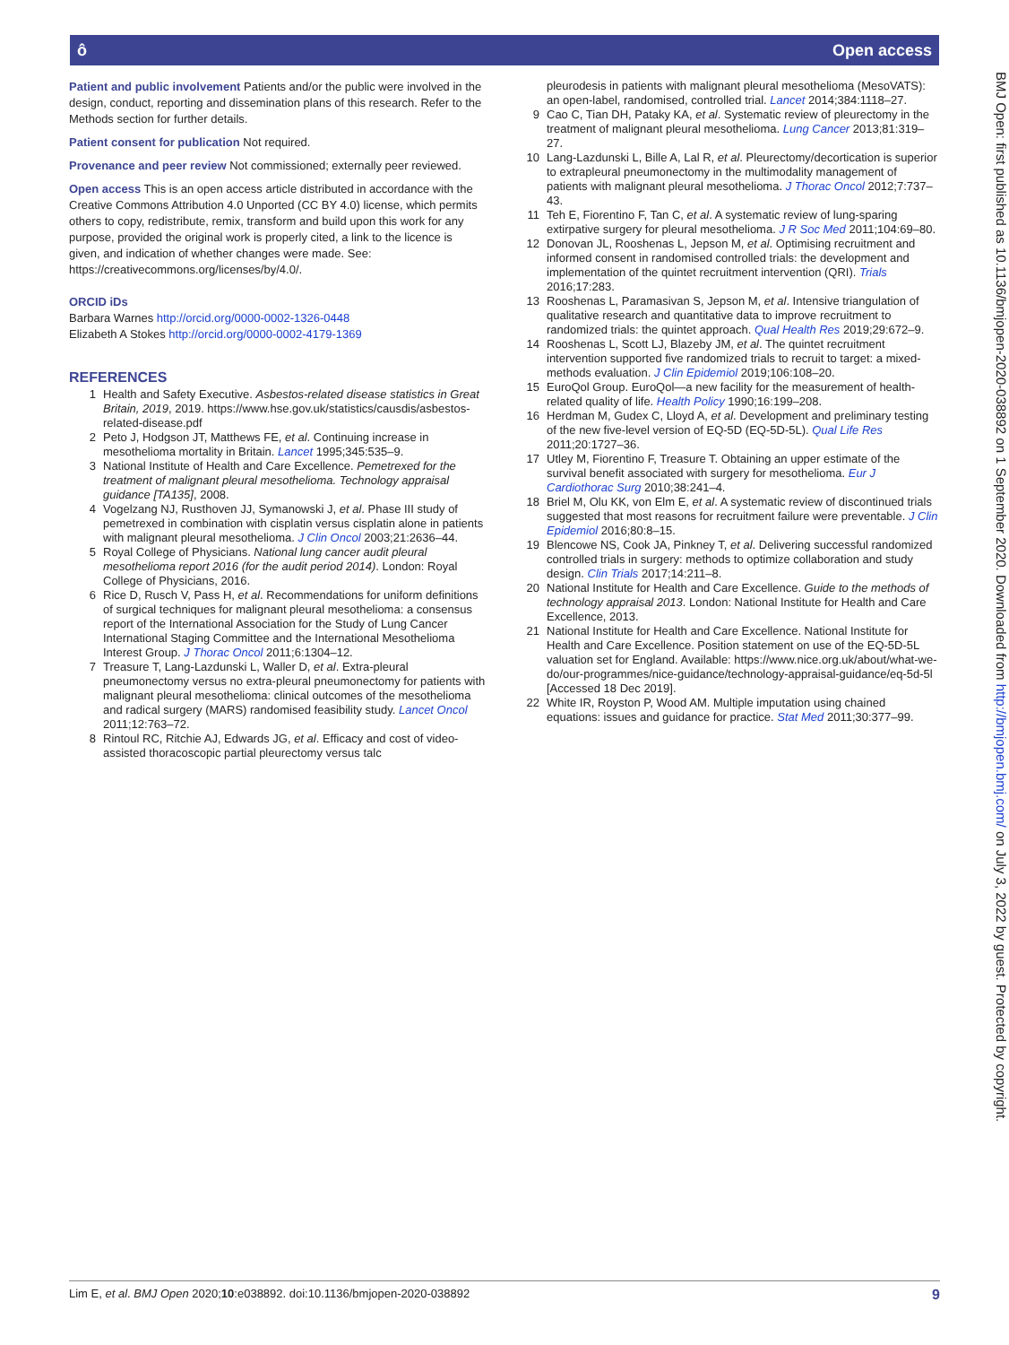ô Open access
Patient and public involvement Patients and/or the public were involved in the design, conduct, reporting and dissemination plans of this research. Refer to the Methods section for further details.
Patient consent for publication Not required.
Provenance and peer review Not commissioned; externally peer reviewed.
Open access This is an open access article distributed in accordance with the Creative Commons Attribution 4.0 Unported (CC BY 4.0) license, which permits others to copy, redistribute, remix, transform and build upon this work for any purpose, provided the original work is properly cited, a link to the licence is given, and indication of whether changes were made. See: https://creativecommons.org/licenses/by/4.0/.
ORCID iDs
Barbara Warnes http://orcid.org/0000-0002-1326-0448
Elizabeth A Stokes http://orcid.org/0000-0002-4179-1369
REFERENCES
1 Health and Safety Executive. Asbestos-related disease statistics in Great Britain, 2019, 2019. https://www.hse.gov.uk/statistics/causdis/asbestos-related-disease.pdf
2 Peto J, Hodgson JT, Matthews FE, et al. Continuing increase in mesothelioma mortality in Britain. Lancet 1995;345:535–9.
3 National Institute of Health and Care Excellence. Pemetrexed for the treatment of malignant pleural mesothelioma. Technology appraisal guidance [TA135], 2008.
4 Vogelzang NJ, Rusthoven JJ, Symanowski J, et al. Phase III study of pemetrexed in combination with cisplatin versus cisplatin alone in patients with malignant pleural mesothelioma. J Clin Oncol 2003;21:2636–44.
5 Royal College of Physicians. National lung cancer audit pleural mesothelioma report 2016 (for the audit period 2014). London: Royal College of Physicians, 2016.
6 Rice D, Rusch V, Pass H, et al. Recommendations for uniform definitions of surgical techniques for malignant pleural mesothelioma: a consensus report of the International Association for the Study of Lung Cancer International Staging Committee and the International Mesothelioma Interest Group. J Thorac Oncol 2011;6:1304–12.
7 Treasure T, Lang-Lazdunski L, Waller D, et al. Extra-pleural pneumonectomy versus no extra-pleural pneumonectomy for patients with malignant pleural mesothelioma: clinical outcomes of the mesothelioma and radical surgery (MARS) randomised feasibility study. Lancet Oncol 2011;12:763–72.
8 Rintoul RC, Ritchie AJ, Edwards JG, et al. Efficacy and cost of video-assisted thoracoscopic partial pleurectomy versus talc
pleurodesis in patients with malignant pleural mesothelioma (MesoVATS): an open-label, randomised, controlled trial. Lancet 2014;384:1118–27.
9 Cao C, Tian DH, Pataky KA, et al. Systematic review of pleurectomy in the treatment of malignant pleural mesothelioma. Lung Cancer 2013;81:319–27.
10 Lang-Lazdunski L, Bille A, Lal R, et al. Pleurectomy/decortication is superior to extrapleural pneumonectomy in the multimodality management of patients with malignant pleural mesothelioma. J Thorac Oncol 2012;7:737–43.
11 Teh E, Fiorentino F, Tan C, et al. A systematic review of lung-sparing extirpative surgery for pleural mesothelioma. J R Soc Med 2011;104:69–80.
12 Donovan JL, Rooshenas L, Jepson M, et al. Optimising recruitment and informed consent in randomised controlled trials: the development and implementation of the quintet recruitment intervention (QRI). Trials 2016;17:283.
13 Rooshenas L, Paramasivan S, Jepson M, et al. Intensive triangulation of qualitative research and quantitative data to improve recruitment to randomized trials: the quintet approach. Qual Health Res 2019;29:672–9.
14 Rooshenas L, Scott LJ, Blazeby JM, et al. The quintet recruitment intervention supported five randomized trials to recruit to target: a mixed-methods evaluation. J Clin Epidemiol 2019;106:108–20.
15 EuroQol Group. EuroQol—a new facility for the measurement of health-related quality of life. Health Policy 1990;16:199–208.
16 Herdman M, Gudex C, Lloyd A, et al. Development and preliminary testing of the new five-level version of EQ-5D (EQ-5D-5L). Qual Life Res 2011;20:1727–36.
17 Utley M, Fiorentino F, Treasure T. Obtaining an upper estimate of the survival benefit associated with surgery for mesothelioma. Eur J Cardiothorac Surg 2010;38:241–4.
18 Briel M, Olu KK, von Elm E, et al. A systematic review of discontinued trials suggested that most reasons for recruitment failure were preventable. J Clin Epidemiol 2016;80:8–15.
19 Blencowe NS, Cook JA, Pinkney T, et al. Delivering successful randomized controlled trials in surgery: methods to optimize collaboration and study design. Clin Trials 2017;14:211–8.
20 National Institute for Health and Care Excellence. Guide to the methods of technology appraisal 2013. London: National Institute for Health and Care Excellence, 2013.
21 National Institute for Health and Care Excellence. National Institute for Health and Care Excellence. Position statement on use of the EQ-5D-5L valuation set for England. Available: https://www.nice.org.uk/about/what-we-do/our-programmes/nice-guidance/technology-appraisal-guidance/eq-5d-5l [Accessed 18 Dec 2019].
22 White IR, Royston P, Wood AM. Multiple imputation using chained equations: issues and guidance for practice. Stat Med 2011;30:377–99.
BMJ Open: first published as 10.1136/bmjopen-2020-038892 on 1 September 2020. Downloaded from http://bmjopen.bmj.com/ on July 3, 2022 by guest. Protected by copyright.
Lim E, et al. BMJ Open 2020;10:e038892. doi:10.1136/bmjopen-2020-038892 9